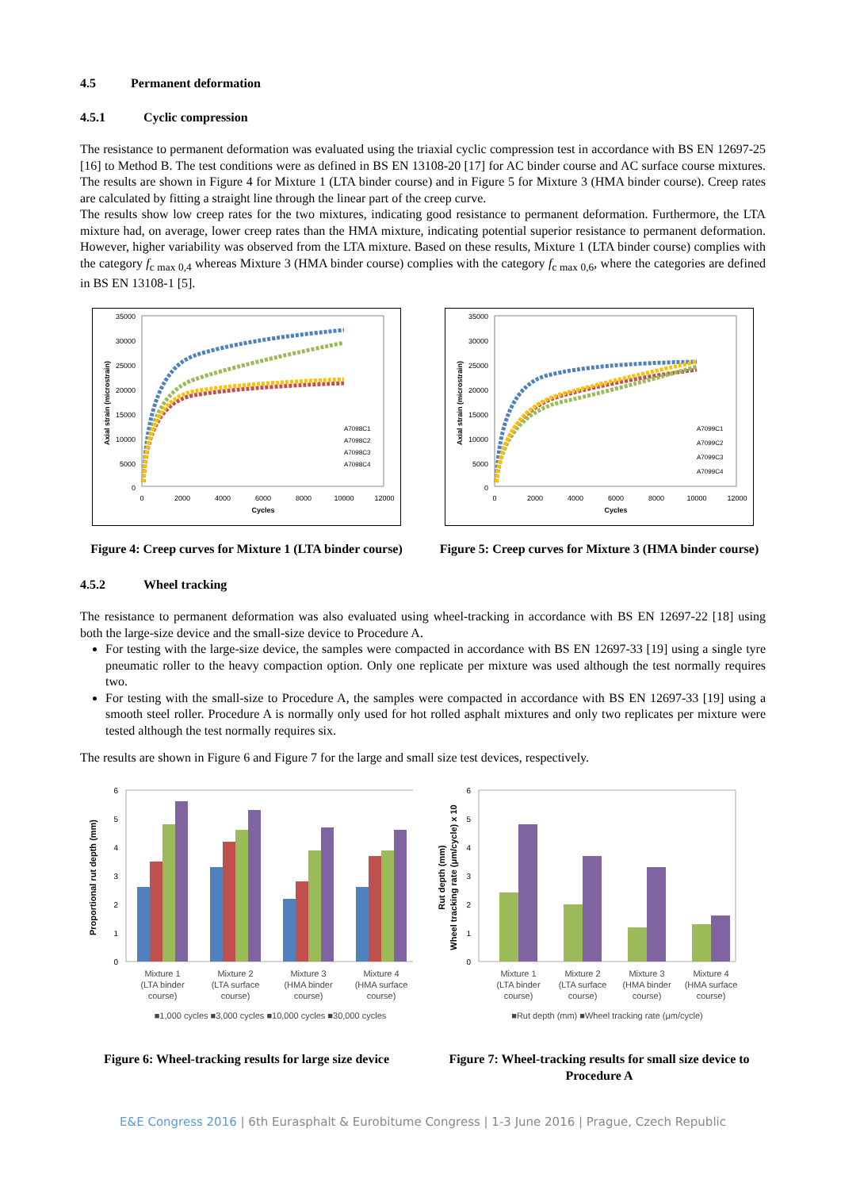4.5 Permanent deformation
4.5.1 Cyclic compression
The resistance to permanent deformation was evaluated using the triaxial cyclic compression test in accordance with BS EN 12697-25 [16] to Method B. The test conditions were as defined in BS EN 13108-20 [17] for AC binder course and AC surface course mixtures. The results are shown in Figure 4 for Mixture 1 (LTA binder course) and in Figure 5 for Mixture 3 (HMA binder course). Creep rates are calculated by fitting a straight line through the linear part of the creep curve.
The results show low creep rates for the two mixtures, indicating good resistance to permanent deformation. Furthermore, the LTA mixture had, on average, lower creep rates than the HMA mixture, indicating potential superior resistance to permanent deformation. However, higher variability was observed from the LTA mixture. Based on these results, Mixture 1 (LTA binder course) complies with the category f<sub>c max 0,4</sub> whereas Mixture 3 (HMA binder course) complies with the category f<sub>c max 0,6</sub>, where the categories are defined in BS EN 13108-1 [5].
35000
30000
25000
20000
15000
10000
5000
0
0
2000
4000
6000
8000
10000
12000
Cycles
Axial strain (microstrain)
A7098C1
A7098C2
A7098C3
A7098C4
Figure 4: Creep curves for Mixture 1 (LTA binder course)
35000
30000
25000
20000
15000
10000
5000
0
0
2000
4000
6000
8000
10000
12000
Cycles
Axial strain (microstrain)
A7099C1
A7099C2
A7099C3
A7099C4
Figure 5: Creep curves for Mixture 3 (HMA binder course)
4.5.2 Wheel tracking
The resistance to permanent deformation was also evaluated using wheel-tracking in accordance with BS EN 12697-22 [18] using both the large-size device and the small-size device to Procedure A.
For testing with the large-size device, the samples were compacted in accordance with BS EN 12697-33 [19] using a single tyre pneumatic roller to the heavy compaction option. Only one replicate per mixture was used although the test normally requires two.
For testing with the small-size to Procedure A, the samples were compacted in accordance with BS EN 12697-33 [19] using a smooth steel roller. Procedure A is normally only used for hot rolled asphalt mixtures and only two replicates per mixture were tested although the test normally requires six.
The results are shown in Figure 6 and Figure 7 for the large and small size test devices, respectively.
6
5
4
3
2
1
0
Proportional rut depth (mm)
Mixture 1
(LTA binder
course)
Mixture 2
(LTA surface
course)
Mixture 3
(HMA binder
course)
Mixture 4
(HMA surface
course)
■1,000 cycles ■3,000 cycles ■10,000 cycles ■30,000 cycles
Figure 6: Wheel-tracking results for large size device
Rut depth (mm)
Wheel tracking rate (μm/cycle) x 10
6
5
4
3
2
1
0
Mixture 1
(LTA binder
course)
Mixture 2
(LTA surface
course)
Mixture 3
(HMA binder
course)
Mixture 4
(HMA surface
course)
■Rut depth (mm) ■Wheel tracking rate (μm/cycle)
Figure 7: Wheel-tracking results for small size device to Procedure A
E&E Congress 2016 | 6th Eurasphalt & Eurobitume Congress | 1-3 June 2016 | Prague, Czech Republic